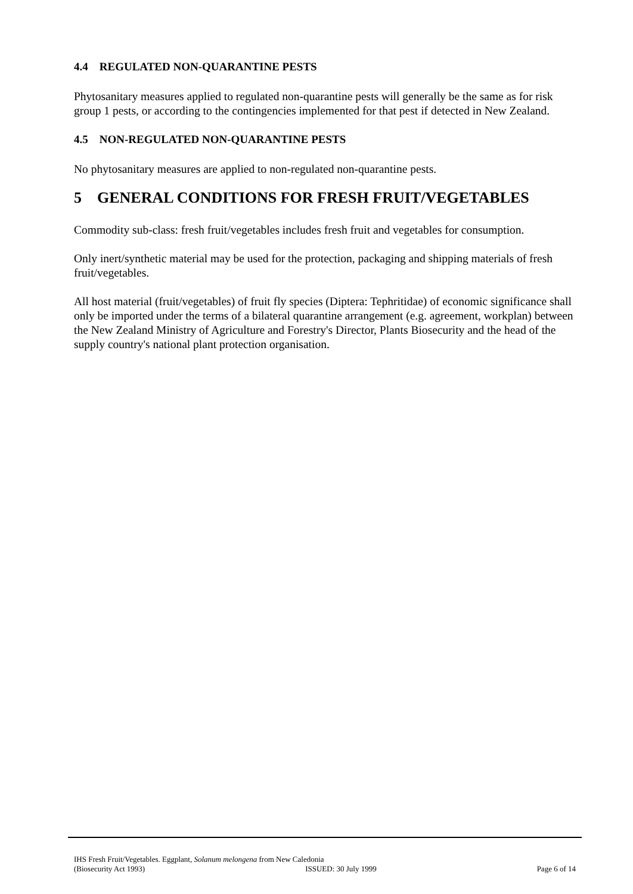4.4 REGULATED NON-QUARANTINE PESTS
Phytosanitary measures applied to regulated non-quarantine pests will generally be the same as for risk group 1 pests, or according to the contingencies implemented for that pest if detected in New Zealand.
4.5 NON-REGULATED NON-QUARANTINE PESTS
No phytosanitary measures are applied to non-regulated non-quarantine pests.
5 GENERAL CONDITIONS FOR FRESH FRUIT/VEGETABLES
Commodity sub-class: fresh fruit/vegetables includes fresh fruit and vegetables for consumption.
Only inert/synthetic material may be used for the protection, packaging and shipping materials of fresh fruit/vegetables.
All host material (fruit/vegetables) of fruit fly species (Diptera: Tephritidae) of economic significance shall only be imported under the terms of a bilateral quarantine arrangement (e.g. agreement, workplan) between the New Zealand Ministry of Agriculture and Forestry's Director, Plants Biosecurity and the head of the supply country's national plant protection organisation.
IHS Fresh Fruit/Vegetables. Eggplant, Solanum melongena from New Caledonia
(Biosecurity Act 1993) ISSUED: 30 July 1999 Page 6 of 14